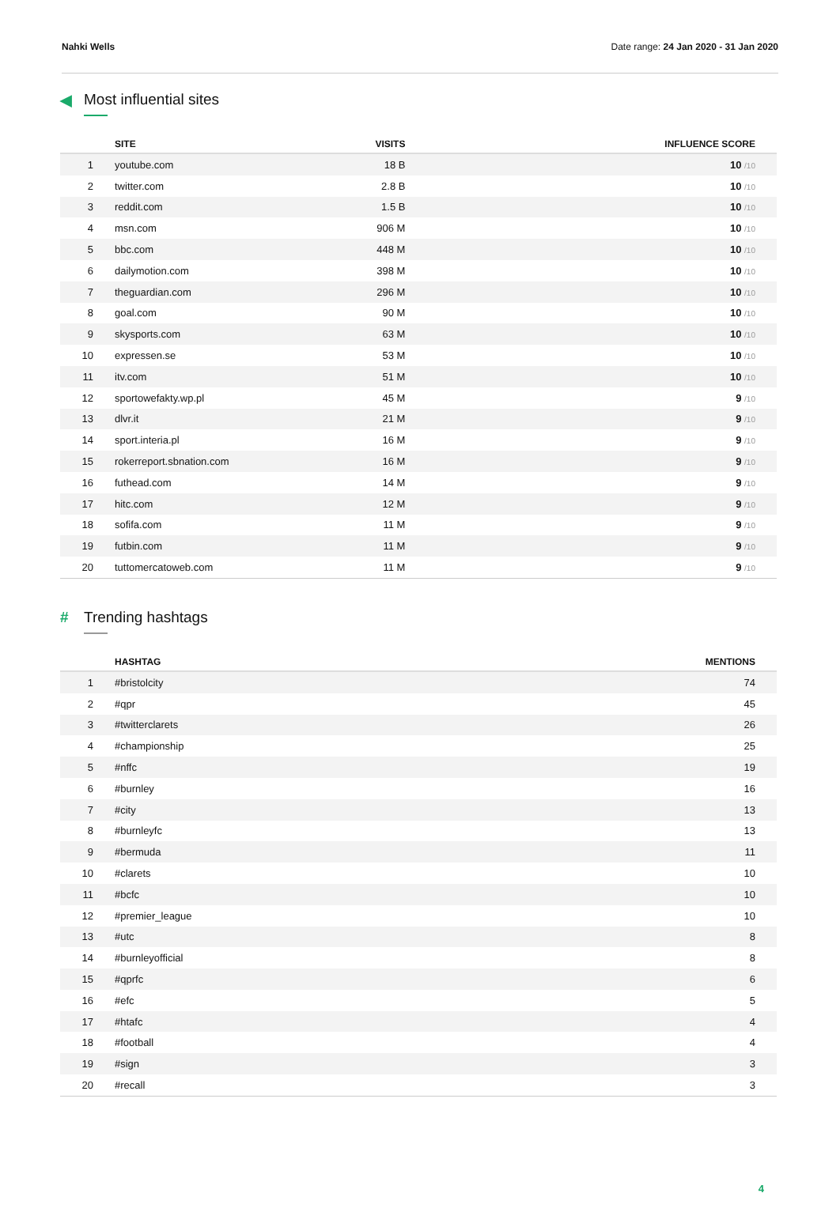Nahki Wells Date range: 24 Jan 2020 - 31 Jan 2020
◀ Most influential sites
| | SITE | VISITS | INFLUENCE SCORE |
| --- | --- | --- | --- |
| 1 | youtube.com | 18 B | 10 /10 |
| 2 | twitter.com | 2.8 B | 10 /10 |
| 3 | reddit.com | 1.5 B | 10 /10 |
| 4 | msn.com | 906 M | 10 /10 |
| 5 | bbc.com | 448 M | 10 /10 |
| 6 | dailymotion.com | 398 M | 10 /10 |
| 7 | theguardian.com | 296 M | 10 /10 |
| 8 | goal.com | 90 M | 10 /10 |
| 9 | skysports.com | 63 M | 10 /10 |
| 10 | expressen.se | 53 M | 10 /10 |
| 11 | itv.com | 51 M | 10 /10 |
| 12 | sportowefakty.wp.pl | 45 M | 9 /10 |
| 13 | dlvr.it | 21 M | 9 /10 |
| 14 | sport.interia.pl | 16 M | 9 /10 |
| 15 | rokerreport.sbnation.com | 16 M | 9 /10 |
| 16 | futhead.com | 14 M | 9 /10 |
| 17 | hitc.com | 12 M | 9 /10 |
| 18 | sofifa.com | 11 M | 9 /10 |
| 19 | futbin.com | 11 M | 9 /10 |
| 20 | tuttomercatoweb.com | 11 M | 9 /10 |
# Trending hashtags
| | HASHTAG | MENTIONS |
| --- | --- | --- |
| 1 | #bristolcity | 74 |
| 2 | #qpr | 45 |
| 3 | #twitterclarets | 26 |
| 4 | #championship | 25 |
| 5 | #nffc | 19 |
| 6 | #burnley | 16 |
| 7 | #city | 13 |
| 8 | #burnleyfc | 13 |
| 9 | #bermuda | 11 |
| 10 | #clarets | 10 |
| 11 | #bcfc | 10 |
| 12 | #premier_league | 10 |
| 13 | #utc | 8 |
| 14 | #burnleyofficial | 8 |
| 15 | #qprfc | 6 |
| 16 | #efc | 5 |
| 17 | #htafc | 4 |
| 18 | #football | 4 |
| 19 | #sign | 3 |
| 20 | #recall | 3 |
4